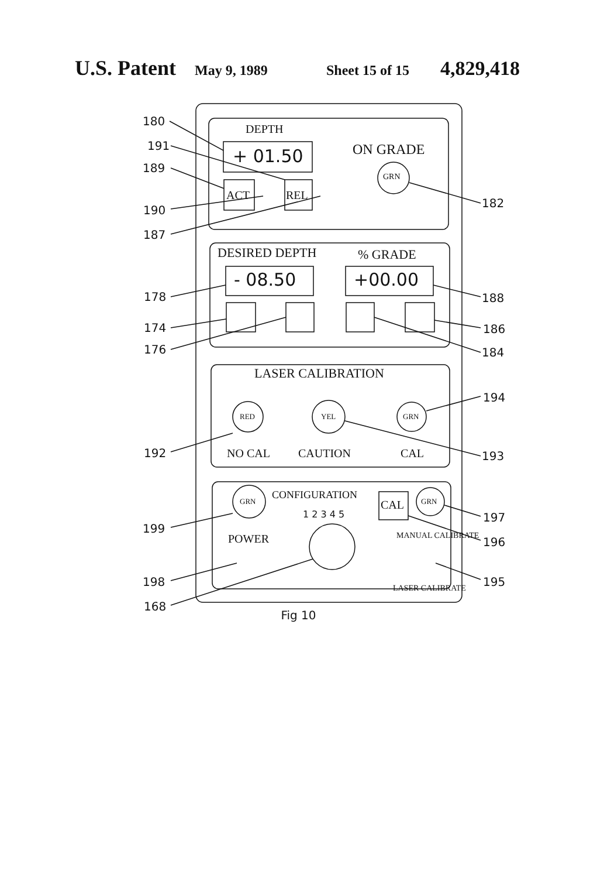U.S. Patent May 9, 1989 Sheet 15 of 15 4,829,418
DEPTH
+ 01.50 ON GRADE
GRN
ACT REL
DESIRED DEPTH % GRADE
- 08.50 +00.00
LASER CALIBRATION
RED YEL GRN
NO CAL CAUTION CAL
GRN
CONFIGURATION
CAL GRN
1 2 3 4 5
POWER MANUAL CALIBRATE
LASER CALIBRATE
180
191
189
190
187
182
178 188
174 186
176 184
194
192 193
199
197
196
198 195
168
Fig 10